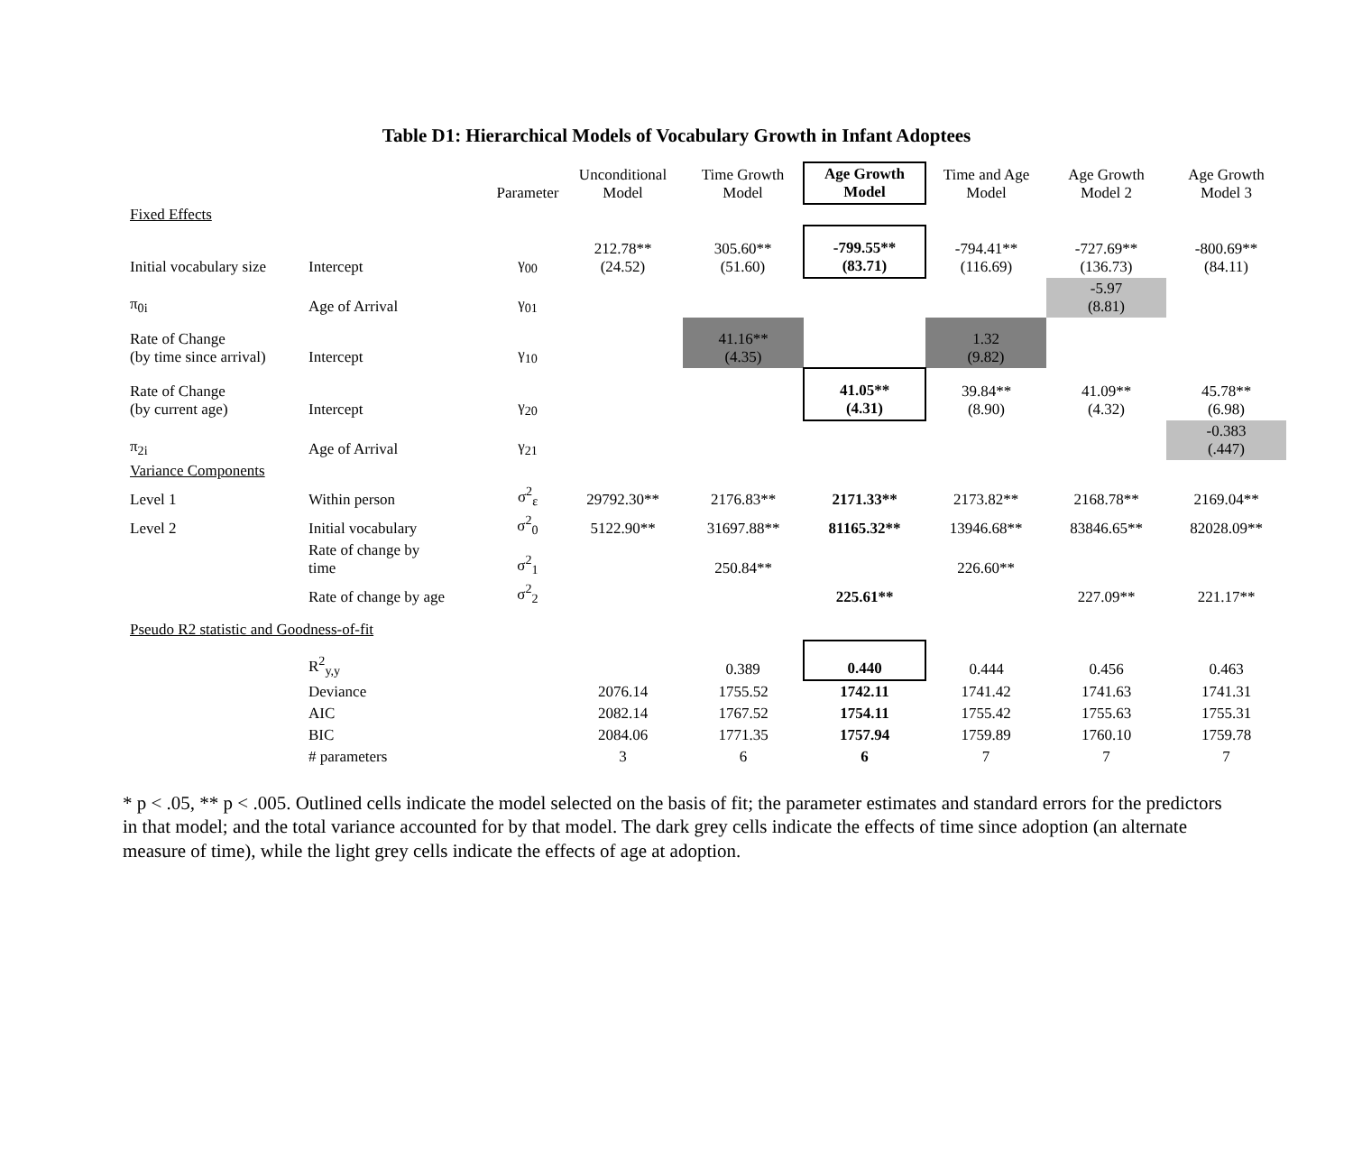Table D1: Hierarchical Models of Vocabulary Growth in Infant Adoptees
| | | Parameter | Unconditional Model | Time Growth Model | Age Growth Model | Time and Age Model | Age Growth Model 2 | Age Growth Model 3 |
| --- | --- | --- | --- | --- | --- | --- | --- | --- |
| Fixed Effects | | | | | | | | |
| Initial vocabulary size | Intercept | γ<sub>00</sub> | 212.78** (24.52) | 305.60** (51.60) | -799.55** (83.71) | -794.41** (116.69) | -727.69** (136.73) | -800.69** (84.11) |
| π<sub>0i</sub> | Age of Arrival | γ<sub>01</sub> | | | | | -5.97 (8.81) | |
| Rate of Change (by time since arrival) | Intercept | γ<sub>10</sub> | | 41.16** (4.35) | | 1.32 (9.82) | | |
| Rate of Change (by current age) | Intercept | γ<sub>20</sub> | | | 41.05** (4.31) | 39.84** (8.90) | 41.09** (4.32) | 45.78** (6.98) |
| π<sub>2i</sub> | Age of Arrival | γ<sub>21</sub> | | | | | | -0.383 (.447) |
| Variance Components | | | | | | | | |
| Level 1 | Within person | σ<sup>2</sup><sub>ε</sub> | 29792.30** | 2176.83** | 2171.33** | 2173.82** | 2168.78** | 2169.04** |
| Level 2 | Initial vocabulary | σ<sup>2</sup><sub>0</sub> | 5122.90** | 31697.88** | 81165.32** | 13946.68** | 83846.65** | 82028.09** |
| | Rate of change by time | σ<sup>2</sup><sub>1</sub> | | 250.84** | | 226.60** | | |
| | Rate of change by age | σ<sup>2</sup><sub>2</sub> | | | 225.61** | | 227.09** | 221.17** |
| Pseudo R2 statistic and Goodness-of-fit | | | | | | | | |
| | R<sup>2</sup><sub>y,y</sub> | | | 0.389 | 0.440 | 0.444 | 0.456 | 0.463 |
| | Deviance | | 2076.14 | 1755.52 | 1742.11 | 1741.42 | 1741.63 | 1741.31 |
| | AIC | | 2082.14 | 1767.52 | 1754.11 | 1755.42 | 1755.63 | 1755.31 |
| | BIC | | 2084.06 | 1771.35 | 1757.94 | 1759.89 | 1760.10 | 1759.78 |
| | # parameters | | 3 | 6 | 6 | 7 | 7 | 7 |
* p < .05, ** p < .005. Outlined cells indicate the model selected on the basis of fit; the parameter estimates and standard errors for the predictors in that model; and the total variance accounted for by that model. The dark grey cells indicate the effects of time since adoption (an alternate measure of time), while the light grey cells indicate the effects of age at adoption.